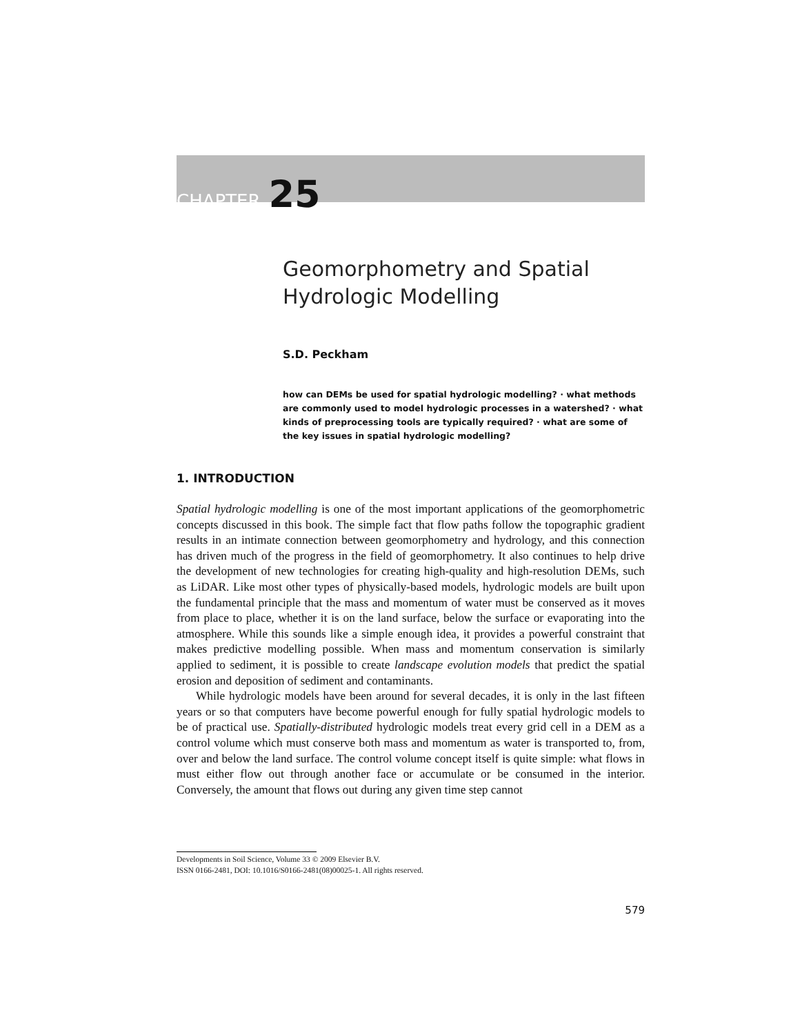CHAPTER 25
Geomorphometry and Spatial
Hydrologic Modelling
S.D. Peckham
how can DEMs be used for spatial hydrologic modelling? · what methods are commonly used to model hydrologic processes in a watershed? · what kinds of preprocessing tools are typically required? · what are some of the key issues in spatial hydrologic modelling?
1. INTRODUCTION
Spatial hydrologic modelling is one of the most important applications of the geomorphometric concepts discussed in this book. The simple fact that flow paths follow the topographic gradient results in an intimate connection between geomorphometry and hydrology, and this connection has driven much of the progress in the field of geomorphometry. It also continues to help drive the development of new technologies for creating high-quality and high-resolution DEMs, such as LiDAR. Like most other types of physically-based models, hydrologic models are built upon the fundamental principle that the mass and momentum of water must be conserved as it moves from place to place, whether it is on the land surface, below the surface or evaporating into the atmosphere. While this sounds like a simple enough idea, it provides a powerful constraint that makes predictive modelling possible. When mass and momentum conservation is similarly applied to sediment, it is possible to create landscape evolution models that predict the spatial erosion and deposition of sediment and contaminants.
While hydrologic models have been around for several decades, it is only in the last fifteen years or so that computers have become powerful enough for fully spatial hydrologic models to be of practical use. Spatially-distributed hydrologic models treat every grid cell in a DEM as a control volume which must conserve both mass and momentum as water is transported to, from, over and below the land surface. The control volume concept itself is quite simple: what flows in must either flow out through another face or accumulate or be consumed in the interior. Conversely, the amount that flows out during any given time step cannot
Developments in Soil Science, Volume 33 © 2009 Elsevier B.V.
ISSN 0166-2481, DOI: 10.1016/S0166-2481(08)00025-1. All rights reserved.
579